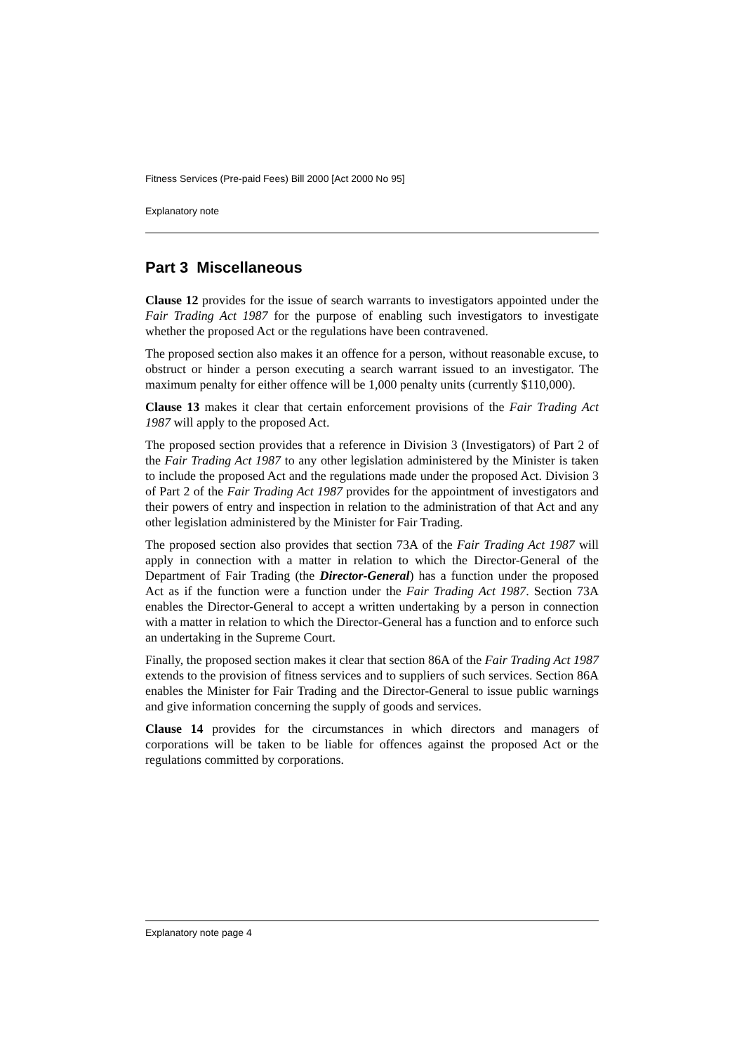Fitness Services (Pre-paid Fees) Bill 2000 [Act 2000 No 95]
Explanatory note
Part 3 Miscellaneous
Clause 12 provides for the issue of search warrants to investigators appointed under the Fair Trading Act 1987 for the purpose of enabling such investigators to investigate whether the proposed Act or the regulations have been contravened.
The proposed section also makes it an offence for a person, without reasonable excuse, to obstruct or hinder a person executing a search warrant issued to an investigator. The maximum penalty for either offence will be 1,000 penalty units (currently $110,000).
Clause 13 makes it clear that certain enforcement provisions of the Fair Trading Act 1987 will apply to the proposed Act.
The proposed section provides that a reference in Division 3 (Investigators) of Part 2 of the Fair Trading Act 1987 to any other legislation administered by the Minister is taken to include the proposed Act and the regulations made under the proposed Act. Division 3 of Part 2 of the Fair Trading Act 1987 provides for the appointment of investigators and their powers of entry and inspection in relation to the administration of that Act and any other legislation administered by the Minister for Fair Trading.
The proposed section also provides that section 73A of the Fair Trading Act 1987 will apply in connection with a matter in relation to which the Director-General of the Department of Fair Trading (the Director-General) has a function under the proposed Act as if the function were a function under the Fair Trading Act 1987. Section 73A enables the Director-General to accept a written undertaking by a person in connection with a matter in relation to which the Director-General has a function and to enforce such an undertaking in the Supreme Court.
Finally, the proposed section makes it clear that section 86A of the Fair Trading Act 1987 extends to the provision of fitness services and to suppliers of such services. Section 86A enables the Minister for Fair Trading and the Director-General to issue public warnings and give information concerning the supply of goods and services.
Clause 14 provides for the circumstances in which directors and managers of corporations will be taken to be liable for offences against the proposed Act or the regulations committed by corporations.
Explanatory note page 4